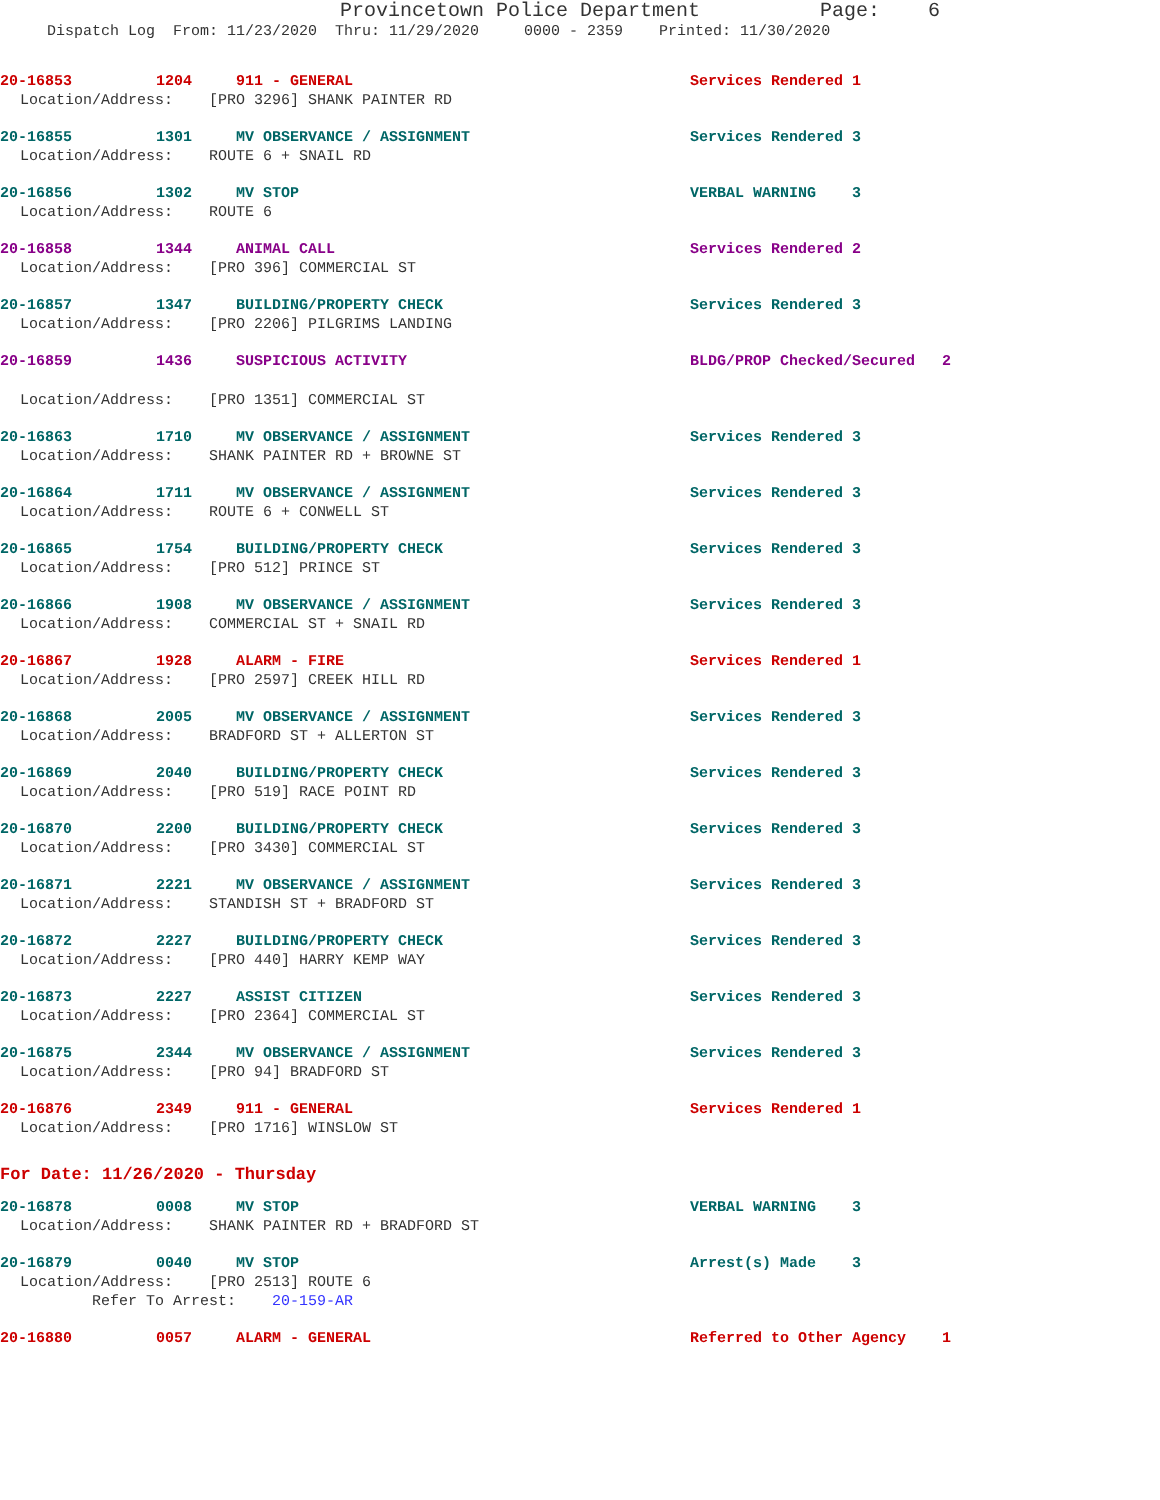Provincetown Police Department Page: 6
Dispatch Log From: 11/23/2020 Thru: 11/29/2020 0000 - 2359 Printed: 11/30/2020
20-16853 1204 911 - GENERAL Services Rendered 1
Location/Address: [PRO 3296] SHANK PAINTER RD
20-16855 1301 MV OBSERVANCE / ASSIGNMENT Services Rendered 3
Location/Address: ROUTE 6 + SNAIL RD
20-16856 1302 MV STOP VERBAL WARNING 3
Location/Address: ROUTE 6
20-16858 1344 ANIMAL CALL Services Rendered 2
Location/Address: [PRO 396] COMMERCIAL ST
20-16857 1347 BUILDING/PROPERTY CHECK Services Rendered 3
Location/Address: [PRO 2206] PILGRIMS LANDING
20-16859 1436 SUSPICIOUS ACTIVITY BLDG/PROP Checked/Secured 2
Location/Address: [PRO 1351] COMMERCIAL ST
20-16863 1710 MV OBSERVANCE / ASSIGNMENT Services Rendered 3
Location/Address: SHANK PAINTER RD + BROWNE ST
20-16864 1711 MV OBSERVANCE / ASSIGNMENT Services Rendered 3
Location/Address: ROUTE 6 + CONWELL ST
20-16865 1754 BUILDING/PROPERTY CHECK Services Rendered 3
Location/Address: [PRO 512] PRINCE ST
20-16866 1908 MV OBSERVANCE / ASSIGNMENT Services Rendered 3
Location/Address: COMMERCIAL ST + SNAIL RD
20-16867 1928 ALARM - FIRE Services Rendered 1
Location/Address: [PRO 2597] CREEK HILL RD
20-16868 2005 MV OBSERVANCE / ASSIGNMENT Services Rendered 3
Location/Address: BRADFORD ST + ALLERTON ST
20-16869 2040 BUILDING/PROPERTY CHECK Services Rendered 3
Location/Address: [PRO 519] RACE POINT RD
20-16870 2200 BUILDING/PROPERTY CHECK Services Rendered 3
Location/Address: [PRO 3430] COMMERCIAL ST
20-16871 2221 MV OBSERVANCE / ASSIGNMENT Services Rendered 3
Location/Address: STANDISH ST + BRADFORD ST
20-16872 2227 BUILDING/PROPERTY CHECK Services Rendered 3
Location/Address: [PRO 440] HARRY KEMP WAY
20-16873 2227 ASSIST CITIZEN Services Rendered 3
Location/Address: [PRO 2364] COMMERCIAL ST
20-16875 2344 MV OBSERVANCE / ASSIGNMENT Services Rendered 3
Location/Address: [PRO 94] BRADFORD ST
20-16876 2349 911 - GENERAL Services Rendered 1
Location/Address: [PRO 1716] WINSLOW ST
For Date: 11/26/2020 - Thursday
20-16878 0008 MV STOP VERBAL WARNING 3
Location/Address: SHANK PAINTER RD + BRADFORD ST
20-16879 0040 MV STOP Arrest(s) Made 3
Location/Address: [PRO 2513] ROUTE 6
Refer To Arrest: 20-159-AR
20-16880 0057 ALARM - GENERAL Referred to Other Agency 1